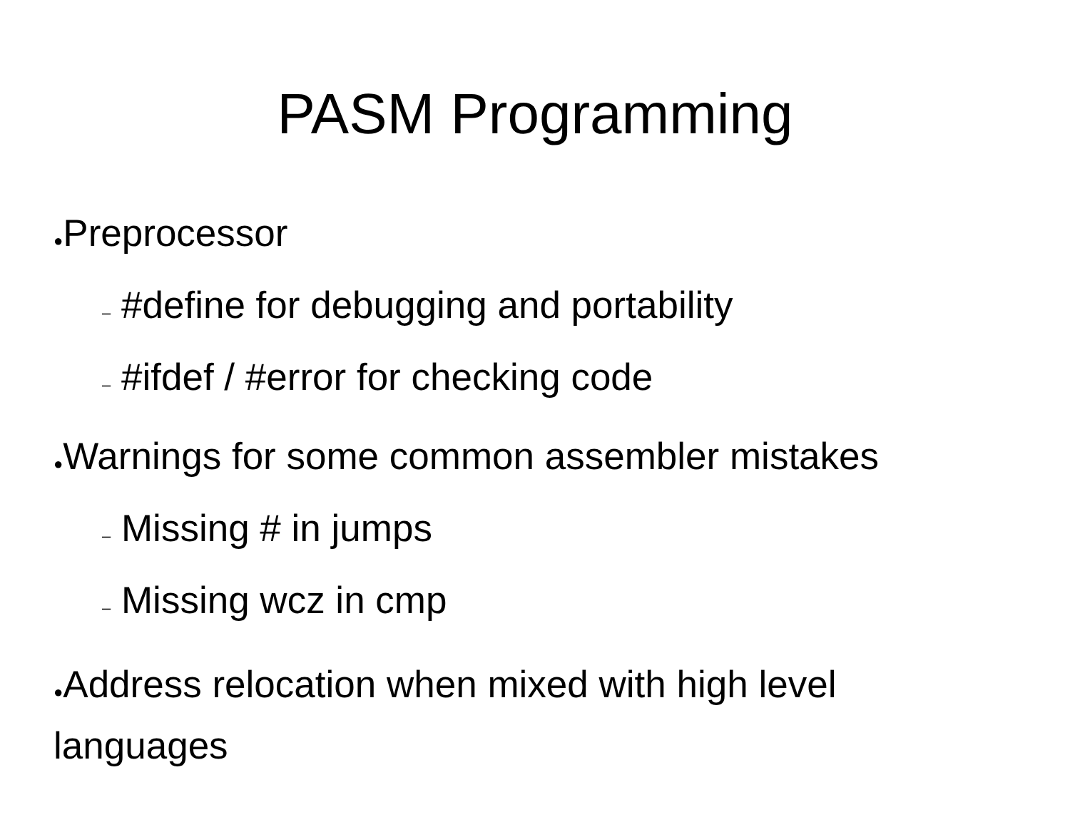PASM Programming
●Preprocessor
– #define for debugging and portability
– #ifdef / #error for checking code
●Warnings for some common assembler mistakes
– Missing # in jumps
– Missing wcz in cmp
●Address relocation when mixed with high level languages